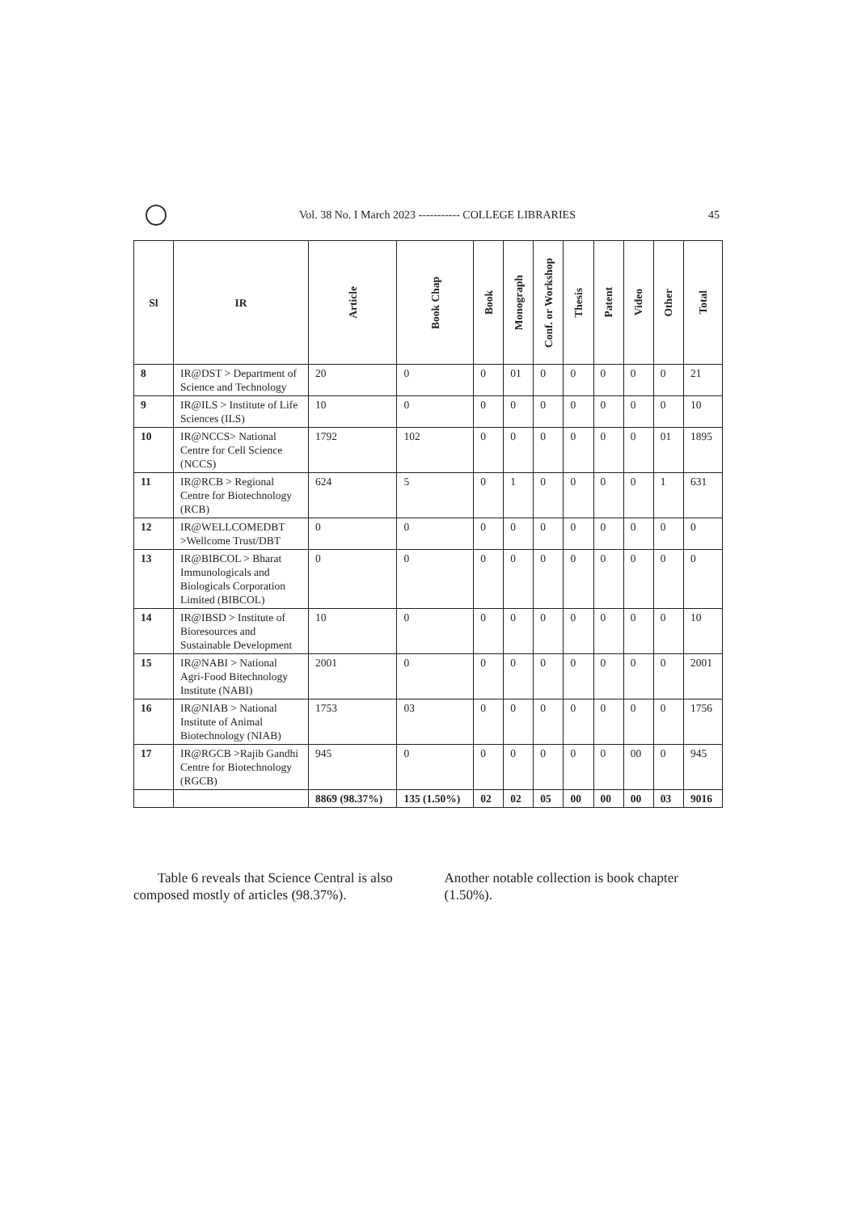Vol. 38 No. I March 2023 ----------- COLLEGE LIBRARIES
45
| Sl | IR | Article | Book Chap | Book | Monograph | Conf. or Workshop | Thesis | Patent | Video | Other | Total |
| --- | --- | --- | --- | --- | --- | --- | --- | --- | --- | --- | --- |
| 8 | IR@DST > Department of Science and Technology | 20 | 0 | 0 | 01 | 0 | 0 | 0 | 0 | 0 | 21 |
| 9 | IR@ILS > Institute of Life Sciences (ILS) | 10 | 0 | 0 | 0 | 0 | 0 | 0 | 0 | 0 | 10 |
| 10 | IR@NCCS> National Centre for Cell Science (NCCS) | 1792 | 102 | 0 | 0 | 0 | 0 | 0 | 0 | 01 | 1895 |
| 11 | IR@RCB > Regional Centre for Biotechnology (RCB) | 624 | 5 | 0 | 1 | 0 | 0 | 0 | 0 | 1 | 631 |
| 12 | IR@WELLCOMEDBT >Wellcome Trust/DBT | 0 | 0 | 0 | 0 | 0 | 0 | 0 | 0 | 0 | 0 |
| 13 | IR@BIBCOL > Bharat Immunologicals and Biologicals Corporation Limited (BIBCOL) | 0 | 0 | 0 | 0 | 0 | 0 | 0 | 0 | 0 | 0 |
| 14 | IR@IBSD > Institute of Bioresources and Sustainable Development | 10 | 0 | 0 | 0 | 0 | 0 | 0 | 0 | 0 | 10 |
| 15 | IR@NABI > National Agri-Food Bitechnology Institute (NABI) | 2001 | 0 | 0 | 0 | 0 | 0 | 0 | 0 | 0 | 2001 |
| 16 | IR@NIAB > National Institute of Animal Biotechnology (NIAB) | 1753 | 03 | 0 | 0 | 0 | 0 | 0 | 0 | 0 | 1756 |
| 17 | IR@RGCB >Rajib Gandhi Centre for Biotechnology (RGCB) | 945 | 0 | 0 | 0 | 0 | 0 | 0 | 00 | 0 | 945 |
| | | 8869 (98.37%) | 135 (1.50%) | 02 | 02 | 05 | 00 | 00 | 00 | 03 | 9016 |
Table 6 reveals that Science Central is also composed mostly of articles (98.37%).
Another notable collection is book chapter (1.50%).